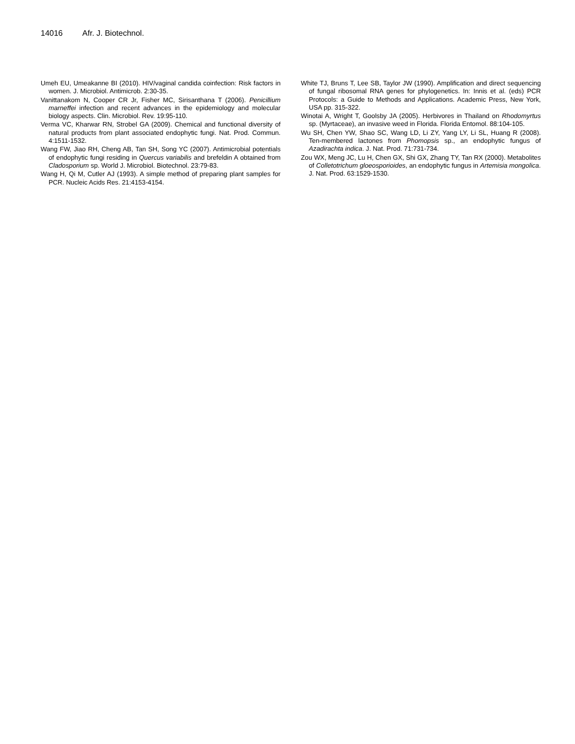14016 Afr. J. Biotechnol.
Umeh EU, Umeakanne BI (2010). HIV/vaginal candida coinfection: Risk factors in women. J. Microbiol. Antimicrob. 2:30-35.
Vanittanakom N, Cooper CR Jr, Fisher MC, Sirisanthana T (2006). Penicillium marneffei infection and recent advances in the epidemiology and molecular biology aspects. Clin. Microbiol. Rev. 19:95-110.
Verma VC, Kharwar RN, Strobel GA (2009). Chemical and functional diversity of natural products from plant associated endophytic fungi. Nat. Prod. Commun. 4:1511-1532.
Wang FW, Jiao RH, Cheng AB, Tan SH, Song YC (2007). Antimicrobial potentials of endophytic fungi residing in Quercus variabilis and brefeldin A obtained from Cladosporium sp. World J. Microbiol. Biotechnol. 23:79-83.
Wang H, Qi M, Cutler AJ (1993). A simple method of preparing plant samples for PCR. Nucleic Acids Res. 21:4153-4154.
White TJ, Bruns T, Lee SB, Taylor JW (1990). Amplification and direct sequencing of fungal ribosomal RNA genes for phylogenetics. In: Innis et al. (eds) PCR Protocols: a Guide to Methods and Applications. Academic Press, New York, USA pp. 315-322.
Winotai A, Wright T, Goolsby JA (2005). Herbivores in Thailand on Rhodomyrtus sp. (Myrtaceae), an invasive weed in Florida. Florida Entomol. 88:104-105.
Wu SH, Chen YW, Shao SC, Wang LD, Li ZY, Yang LY, Li SL, Huang R (2008). Ten-membered lactones from Phomopsis sp., an endophytic fungus of Azadirachta indica. J. Nat. Prod. 71:731-734.
Zou WX, Meng JC, Lu H, Chen GX, Shi GX, Zhang TY, Tan RX (2000). Metabolites of Colletotrichum gloeosporioides, an endophytic fungus in Artemisia mongolica. J. Nat. Prod. 63:1529-1530.